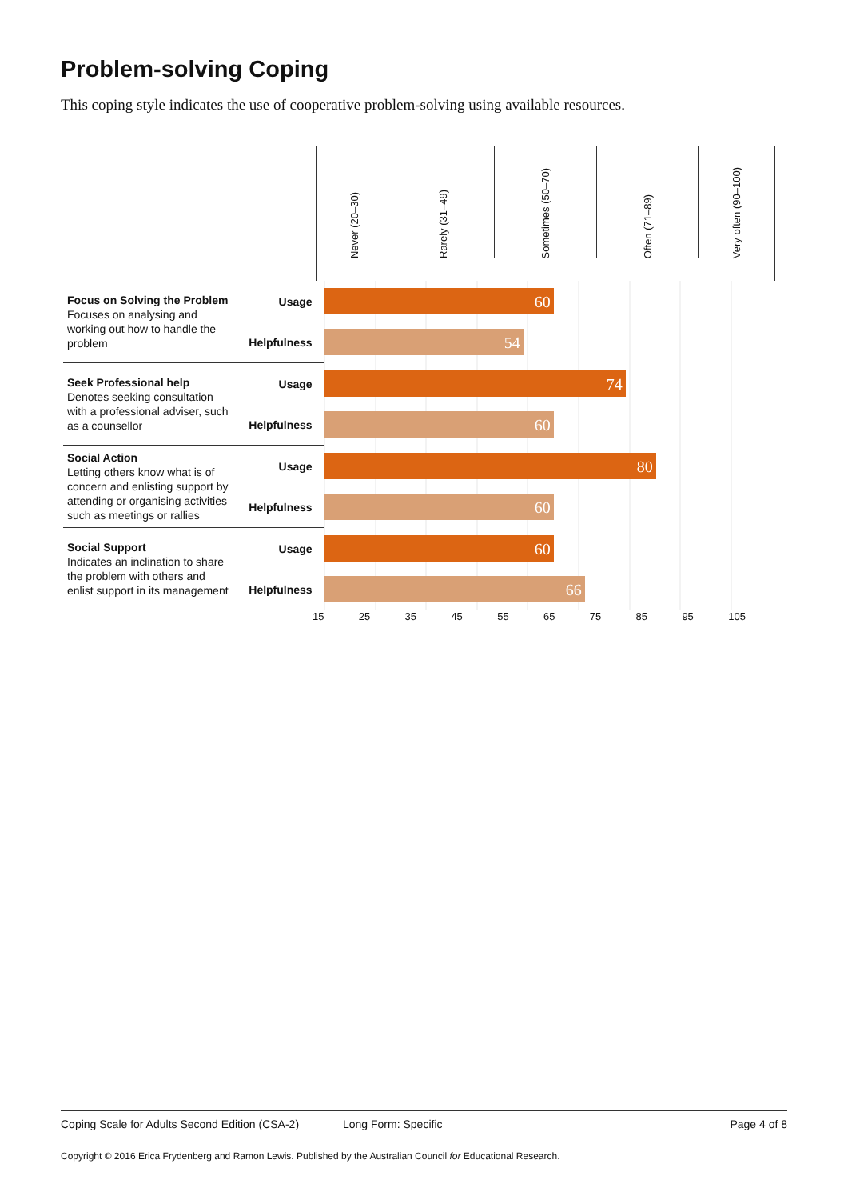Problem-solving Coping
This coping style indicates the use of cooperative problem-solving using available resources.
Never (20–30)
Rarely (31–49)
Sometimes (50–70)
Often (71–89)
Very often (90–100)
| Focus on Solving the Problem Focuses on analysing and working out how to handle the problem | Usage | 60 |
| | Helpfulness | 54 |
| Seek Professional help Denotes seeking consultation with a professional adviser, such as a counsellor | Usage | 74 |
| | Helpfulness | 60 |
| Social Action Letting others know what is of concern and enlisting support by attending or organising activities such as meetings or rallies | Usage | 80 |
| | Helpfulness | 60 |
| Social Support Indicates an inclination to share the problem with others and enlist support in its management | Usage | 60 |
| | Helpfulness | 66 |
15 25 35 45 55 65 75 85 95 105
Coping Scale for Adults Second Edition (CSA-2) Long Form: Specific Page 4 of 8
Copyright © 2016 Erica Frydenberg and Ramon Lewis. Published by the Australian Council for Educational Research.